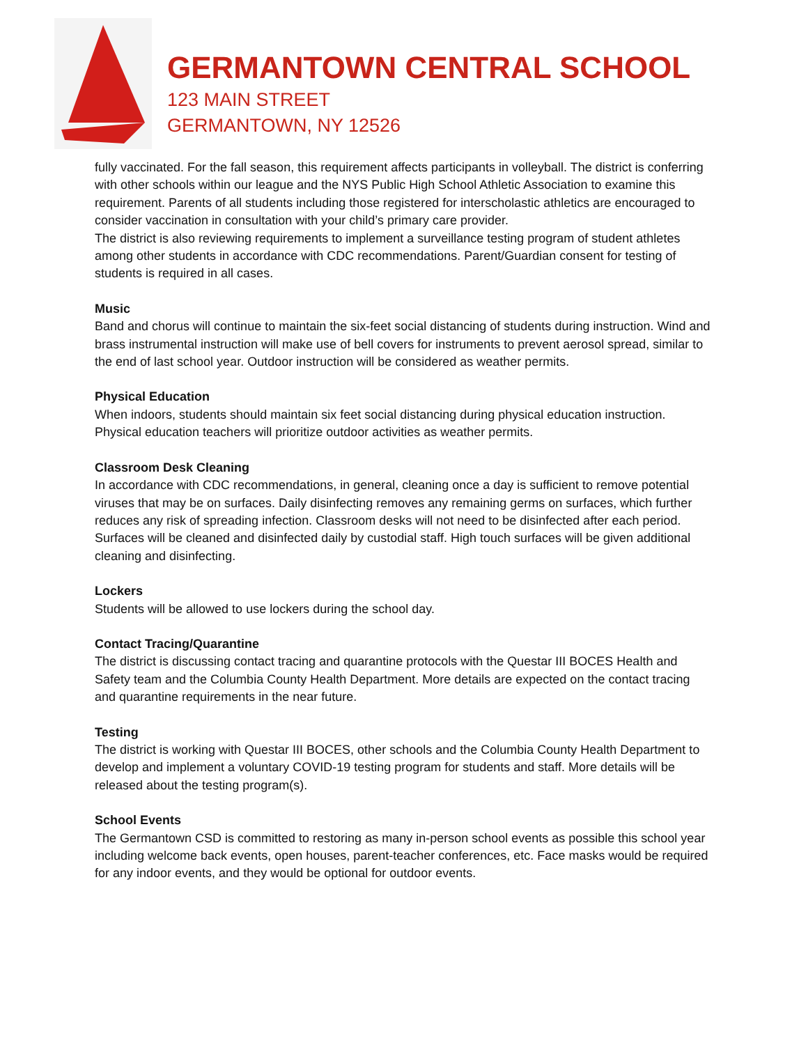GERMANTOWN CENTRAL SCHOOL
123 MAIN STREET
GERMANTOWN, NY 12526
fully vaccinated. For the fall season, this requirement affects participants in volleyball. The district is conferring with other schools within our league and the NYS Public High School Athletic Association to examine this requirement. Parents of all students including those registered for interscholastic athletics are encouraged to consider vaccination in consultation with your child’s primary care provider.
The district is also reviewing requirements to implement a surveillance testing program of student athletes among other students in accordance with CDC recommendations. Parent/Guardian consent for testing of students is required in all cases.
Music
Band and chorus will continue to maintain the six-feet social distancing of students during instruction. Wind and brass instrumental instruction will make use of bell covers for instruments to prevent aerosol spread, similar to the end of last school year. Outdoor instruction will be considered as weather permits.
Physical Education
When indoors, students should maintain six feet social distancing during physical education instruction. Physical education teachers will prioritize outdoor activities as weather permits.
Classroom Desk Cleaning
In accordance with CDC recommendations, in general, cleaning once a day is sufficient to remove potential viruses that may be on surfaces. Daily disinfecting removes any remaining germs on surfaces, which further reduces any risk of spreading infection. Classroom desks will not need to be disinfected after each period. Surfaces will be cleaned and disinfected daily by custodial staff. High touch surfaces will be given additional cleaning and disinfecting.
Lockers
Students will be allowed to use lockers during the school day.
Contact Tracing/Quarantine
The district is discussing contact tracing and quarantine protocols with the Questar III BOCES Health and Safety team and the Columbia County Health Department. More details are expected on the contact tracing and quarantine requirements in the near future.
Testing
The district is working with Questar III BOCES, other schools and the Columbia County Health Department to develop and implement a voluntary COVID-19 testing program for students and staff. More details will be released about the testing program(s).
School Events
The Germantown CSD is committed to restoring as many in-person school events as possible this school year including welcome back events, open houses, parent-teacher conferences, etc. Face masks would be required for any indoor events, and they would be optional for outdoor events.